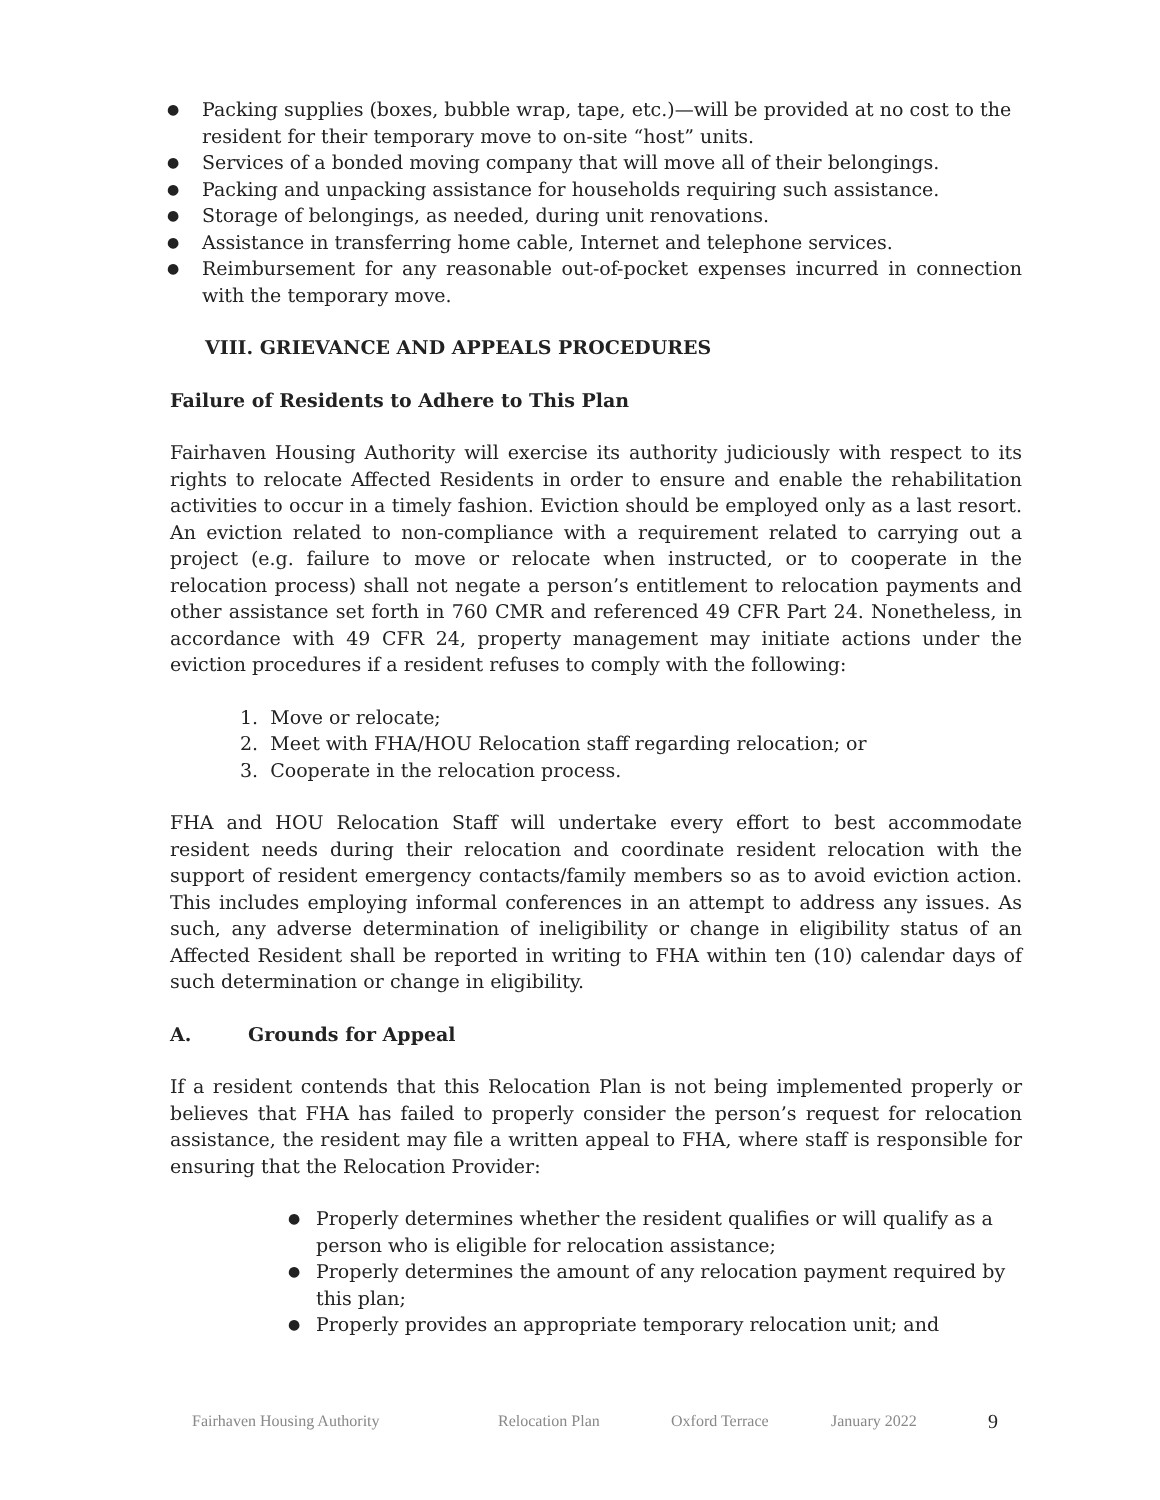● Packing supplies (boxes, bubble wrap, tape, etc.)—will be provided at no cost to the resident for their temporary move to on-site “host” units.
● Services of a bonded moving company that will move all of their belongings.
● Packing and unpacking assistance for households requiring such assistance.
● Storage of belongings, as needed, during unit renovations.
● Assistance in transferring home cable, Internet and telephone services.
● Reimbursement for any reasonable out-of-pocket expenses incurred in connection with the temporary move.
VIII. GRIEVANCE AND APPEALS PROCEDURES
Failure of Residents to Adhere to This Plan
Fairhaven Housing Authority will exercise its authority judiciously with respect to its rights to relocate Affected Residents in order to ensure and enable the rehabilitation activities to occur in a timely fashion. Eviction should be employed only as a last resort. An eviction related to non-compliance with a requirement related to carrying out a project (e.g. failure to move or relocate when instructed, or to cooperate in the relocation process) shall not negate a person’s entitlement to relocation payments and other assistance set forth in 760 CMR and referenced 49 CFR Part 24. Nonetheless, in accordance with 49 CFR 24, property management may initiate actions under the eviction procedures if a resident refuses to comply with the following:
1. Move or relocate;
2. Meet with FHA/HOU Relocation staff regarding relocation; or
3. Cooperate in the relocation process.
FHA and HOU Relocation Staff will undertake every effort to best accommodate resident needs during their relocation and coordinate resident relocation with the support of resident emergency contacts/family members so as to avoid eviction action. This includes employing informal conferences in an attempt to address any issues. As such, any adverse determination of ineligibility or change in eligibility status of an Affected Resident shall be reported in writing to FHA within ten (10) calendar days of such determination or change in eligibility.
A. Grounds for Appeal
If a resident contends that this Relocation Plan is not being implemented properly or believes that FHA has failed to properly consider the person’s request for relocation assistance, the resident may file a written appeal to FHA, where staff is responsible for ensuring that the Relocation Provider:
● Properly determines whether the resident qualifies or will qualify as a person who is eligible for relocation assistance;
● Properly determines the amount of any relocation payment required by this plan;
● Properly provides an appropriate temporary relocation unit; and
Fairhaven Housing Authority Relocation Plan Oxford Terrace January 2022 9